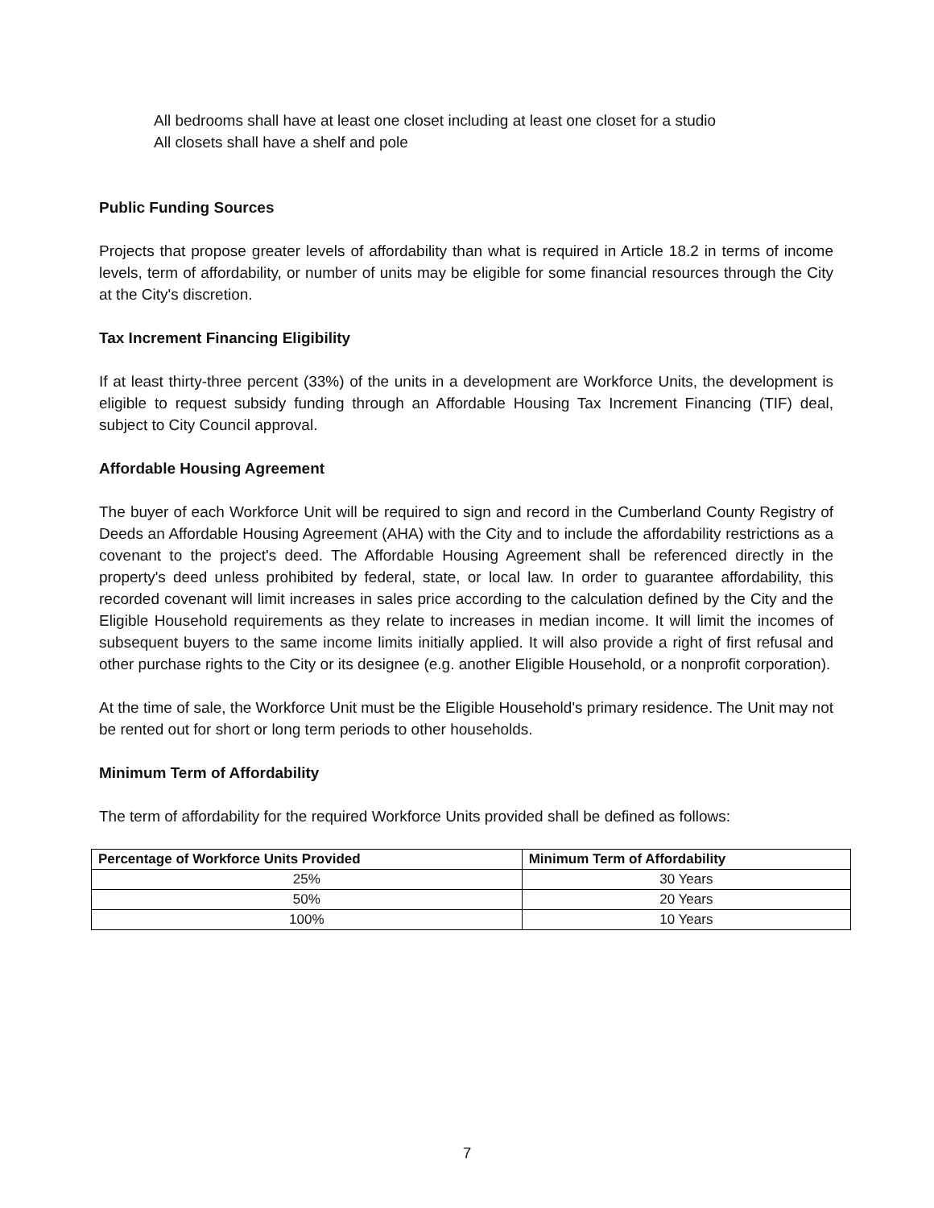All bedrooms shall have at least one closet including at least one closet for a studio
All closets shall have a shelf and pole
Public Funding Sources
Projects that propose greater levels of affordability than what is required in Article 18.2 in terms of income levels, term of affordability, or number of units may be eligible for some financial resources through the City at the City's discretion.
Tax Increment Financing Eligibility
If at least thirty-three percent (33%) of the units in a development are Workforce Units, the development is eligible to request subsidy funding through an Affordable Housing Tax Increment Financing (TIF) deal, subject to City Council approval.
Affordable Housing Agreement
The buyer of each Workforce Unit will be required to sign and record in the Cumberland County Registry of Deeds an Affordable Housing Agreement (AHA) with the City and to include the affordability restrictions as a covenant to the project's deed. The Affordable Housing Agreement shall be referenced directly in the property's deed unless prohibited by federal, state, or local law. In order to guarantee affordability, this recorded covenant will limit increases in sales price according to the calculation defined by the City and the Eligible Household requirements as they relate to increases in median income. It will limit the incomes of subsequent buyers to the same income limits initially applied. It will also provide a right of first refusal and other purchase rights to the City or its designee (e.g. another Eligible Household, or a nonprofit corporation).
At the time of sale, the Workforce Unit must be the Eligible Household's primary residence. The Unit may not be rented out for short or long term periods to other households.
Minimum Term of Affordability
The term of affordability for the required Workforce Units provided shall be defined as follows:
| Percentage of Workforce Units Provided | Minimum Term of Affordability |
| --- | --- |
| 25% | 30 Years |
| 50% | 20 Years |
| 100% | 10 Years |
7